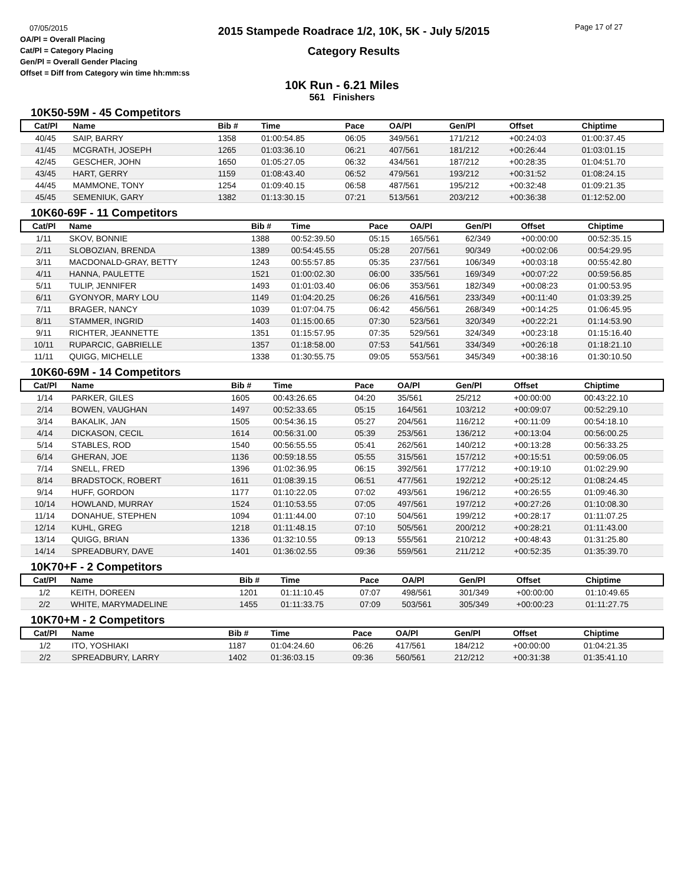07/05/2015
OA/Pl = Overall Placing
Cat/Pl = Category Placing
Gen/Pl = Overall Gender Placing
Offset = Diff from Category win time hh:mm:ss
2015 Stampede Roadrace 1/2, 10K, 5K - July 5/2015
Category Results
Page 17 of 27
10K Run - 6.21 Miles
561 Finishers
10K50-59M - 45 Competitors
| Cat/Pl | Name | Bib # | Time | Pace | OA/Pl | Gen/Pl | Offset | Chiptime |
| --- | --- | --- | --- | --- | --- | --- | --- | --- |
| 40/45 | SAIP, BARRY | 1358 | 01:00:54.85 | 06:05 | 349/561 | 171/212 | +00:24:03 | 01:00:37.45 |
| 41/45 | MCGRATH, JOSEPH | 1265 | 01:03:36.10 | 06:21 | 407/561 | 181/212 | +00:26:44 | 01:03:01.15 |
| 42/45 | GESCHER, JOHN | 1650 | 01:05:27.05 | 06:32 | 434/561 | 187/212 | +00:28:35 | 01:04:51.70 |
| 43/45 | HART, GERRY | 1159 | 01:08:43.40 | 06:52 | 479/561 | 193/212 | +00:31:52 | 01:08:24.15 |
| 44/45 | MAMMONE, TONY | 1254 | 01:09:40.15 | 06:58 | 487/561 | 195/212 | +00:32:48 | 01:09:21.35 |
| 45/45 | SEMENIUK, GARY | 1382 | 01:13:30.15 | 07:21 | 513/561 | 203/212 | +00:36:38 | 01:12:52.00 |
10K60-69F - 11 Competitors
| Cat/Pl | Name | Bib # | Time | Pace | OA/Pl | Gen/Pl | Offset | Chiptime |
| --- | --- | --- | --- | --- | --- | --- | --- | --- |
| 1/11 | SKOV, BONNIE | 1388 | 00:52:39.50 | 05:15 | 165/561 | 62/349 | +00:00:00 | 00:52:35.15 |
| 2/11 | SLOBOZIAN, BRENDA | 1389 | 00:54:45.55 | 05:28 | 207/561 | 90/349 | +00:02:06 | 00:54:29.95 |
| 3/11 | MACDONALD-GRAY, BETTY | 1243 | 00:55:57.85 | 05:35 | 237/561 | 106/349 | +00:03:18 | 00:55:42.80 |
| 4/11 | HANNA, PAULETTE | 1521 | 01:00:02.30 | 06:00 | 335/561 | 169/349 | +00:07:22 | 00:59:56.85 |
| 5/11 | TULIP, JENNIFER | 1493 | 01:01:03.40 | 06:06 | 353/561 | 182/349 | +00:08:23 | 01:00:53.95 |
| 6/11 | GYONYOR, MARY LOU | 1149 | 01:04:20.25 | 06:26 | 416/561 | 233/349 | +00:11:40 | 01:03:39.25 |
| 7/11 | BRAGER, NANCY | 1039 | 01:07:04.75 | 06:42 | 456/561 | 268/349 | +00:14:25 | 01:06:45.95 |
| 8/11 | STAMMER, INGRID | 1403 | 01:15:00.65 | 07:30 | 523/561 | 320/349 | +00:22:21 | 01:14:53.90 |
| 9/11 | RICHTER, JEANNETTE | 1351 | 01:15:57.95 | 07:35 | 529/561 | 324/349 | +00:23:18 | 01:15:16.40 |
| 10/11 | RUPARCIC, GABRIELLE | 1357 | 01:18:58.00 | 07:53 | 541/561 | 334/349 | +00:26:18 | 01:18:21.10 |
| 11/11 | QUIGG, MICHELLE | 1338 | 01:30:55.75 | 09:05 | 553/561 | 345/349 | +00:38:16 | 01:30:10.50 |
10K60-69M - 14 Competitors
| Cat/Pl | Name | Bib # | Time | Pace | OA/Pl | Gen/Pl | Offset | Chiptime |
| --- | --- | --- | --- | --- | --- | --- | --- | --- |
| 1/14 | PARKER, GILES | 1605 | 00:43:26.65 | 04:20 | 35/561 | 25/212 | +00:00:00 | 00:43:22.10 |
| 2/14 | BOWEN, VAUGHAN | 1497 | 00:52:33.65 | 05:15 | 164/561 | 103/212 | +00:09:07 | 00:52:29.10 |
| 3/14 | BAKALIK, JAN | 1505 | 00:54:36.15 | 05:27 | 204/561 | 116/212 | +00:11:09 | 00:54:18.10 |
| 4/14 | DICKASON, CECIL | 1614 | 00:56:31.00 | 05:39 | 253/561 | 136/212 | +00:13:04 | 00:56:00.25 |
| 5/14 | STABLES, ROD | 1540 | 00:56:55.55 | 05:41 | 262/561 | 140/212 | +00:13:28 | 00:56:33.25 |
| 6/14 | GHERAN, JOE | 1136 | 00:59:18.55 | 05:55 | 315/561 | 157/212 | +00:15:51 | 00:59:06.05 |
| 7/14 | SNELL, FRED | 1396 | 01:02:36.95 | 06:15 | 392/561 | 177/212 | +00:19:10 | 01:02:29.90 |
| 8/14 | BRADSTOCK, ROBERT | 1611 | 01:08:39.15 | 06:51 | 477/561 | 192/212 | +00:25:12 | 01:08:24.45 |
| 9/14 | HUFF, GORDON | 1177 | 01:10:22.05 | 07:02 | 493/561 | 196/212 | +00:26:55 | 01:09:46.30 |
| 10/14 | HOWLAND, MURRAY | 1524 | 01:10:53.55 | 07:05 | 497/561 | 197/212 | +00:27:26 | 01:10:08.30 |
| 11/14 | DONAHUE, STEPHEN | 1094 | 01:11:44.00 | 07:10 | 504/561 | 199/212 | +00:28:17 | 01:11:07.25 |
| 12/14 | KUHL, GREG | 1218 | 01:11:48.15 | 07:10 | 505/561 | 200/212 | +00:28:21 | 01:11:43.00 |
| 13/14 | QUIGG, BRIAN | 1336 | 01:32:10.55 | 09:13 | 555/561 | 210/212 | +00:48:43 | 01:31:25.80 |
| 14/14 | SPREADBURY, DAVE | 1401 | 01:36:02.55 | 09:36 | 559/561 | 211/212 | +00:52:35 | 01:35:39.70 |
10K70+F - 2 Competitors
| Cat/Pl | Name | Bib # | Time | Pace | OA/Pl | Gen/Pl | Offset | Chiptime |
| --- | --- | --- | --- | --- | --- | --- | --- | --- |
| 1/2 | KEITH, DOREEN | 1201 | 01:11:10.45 | 07:07 | 498/561 | 301/349 | +00:00:00 | 01:10:49.65 |
| 2/2 | WHITE, MARYMADELINE | 1455 | 01:11:33.75 | 07:09 | 503/561 | 305/349 | +00:00:23 | 01:11:27.75 |
10K70+M - 2 Competitors
| Cat/Pl | Name | Bib # | Time | Pace | OA/Pl | Gen/Pl | Offset | Chiptime |
| --- | --- | --- | --- | --- | --- | --- | --- | --- |
| 1/2 | ITO, YOSHIAKI | 1187 | 01:04:24.60 | 06:26 | 417/561 | 184/212 | +00:00:00 | 01:04:21.35 |
| 2/2 | SPREADBURY, LARRY | 1402 | 01:36:03.15 | 09:36 | 560/561 | 212/212 | +00:31:38 | 01:35:41.10 |